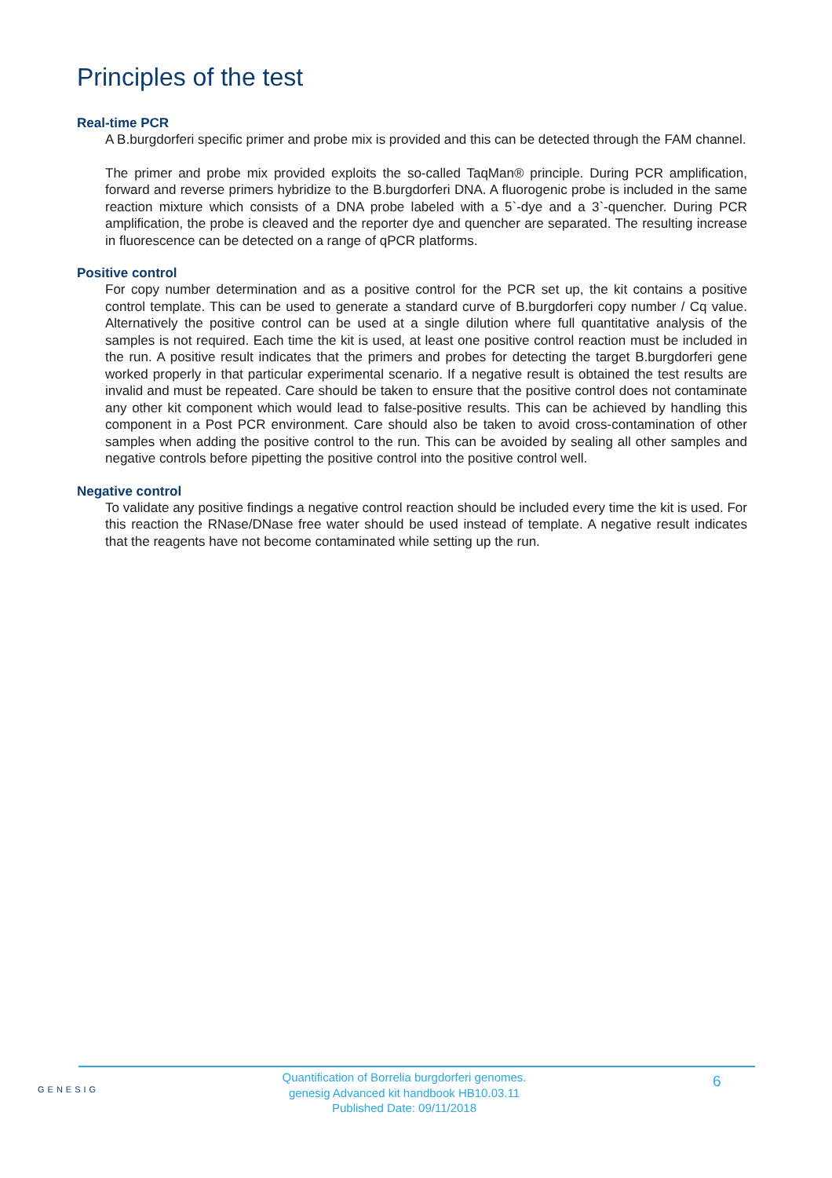Principles of the test
Real-time PCR
A B.burgdorferi specific primer and probe mix is provided and this can be detected through the FAM channel.
The primer and probe mix provided exploits the so-called TaqMan® principle. During PCR amplification, forward and reverse primers hybridize to the B.burgdorferi DNA. A fluorogenic probe is included in the same reaction mixture which consists of a DNA probe labeled with a 5`-dye and a 3`-quencher. During PCR amplification, the probe is cleaved and the reporter dye and quencher are separated. The resulting increase in fluorescence can be detected on a range of qPCR platforms.
Positive control
For copy number determination and as a positive control for the PCR set up, the kit contains a positive control template. This can be used to generate a standard curve of B.burgdorferi copy number / Cq value. Alternatively the positive control can be used at a single dilution where full quantitative analysis of the samples is not required. Each time the kit is used, at least one positive control reaction must be included in the run. A positive result indicates that the primers and probes for detecting the target B.burgdorferi gene worked properly in that particular experimental scenario. If a negative result is obtained the test results are invalid and must be repeated. Care should be taken to ensure that the positive control does not contaminate any other kit component which would lead to false-positive results. This can be achieved by handling this component in a Post PCR environment. Care should also be taken to avoid cross-contamination of other samples when adding the positive control to the run. This can be avoided by sealing all other samples and negative controls before pipetting the positive control into the positive control well.
Negative control
To validate any positive findings a negative control reaction should be included every time the kit is used. For this reaction the RNase/DNase free water should be used instead of template. A negative result indicates that the reagents have not become contaminated while setting up the run.
GENESIG
Quantification of Borrelia burgdorferi genomes.
genesig Advanced kit handbook HB10.03.11
Published Date: 09/11/2018
6